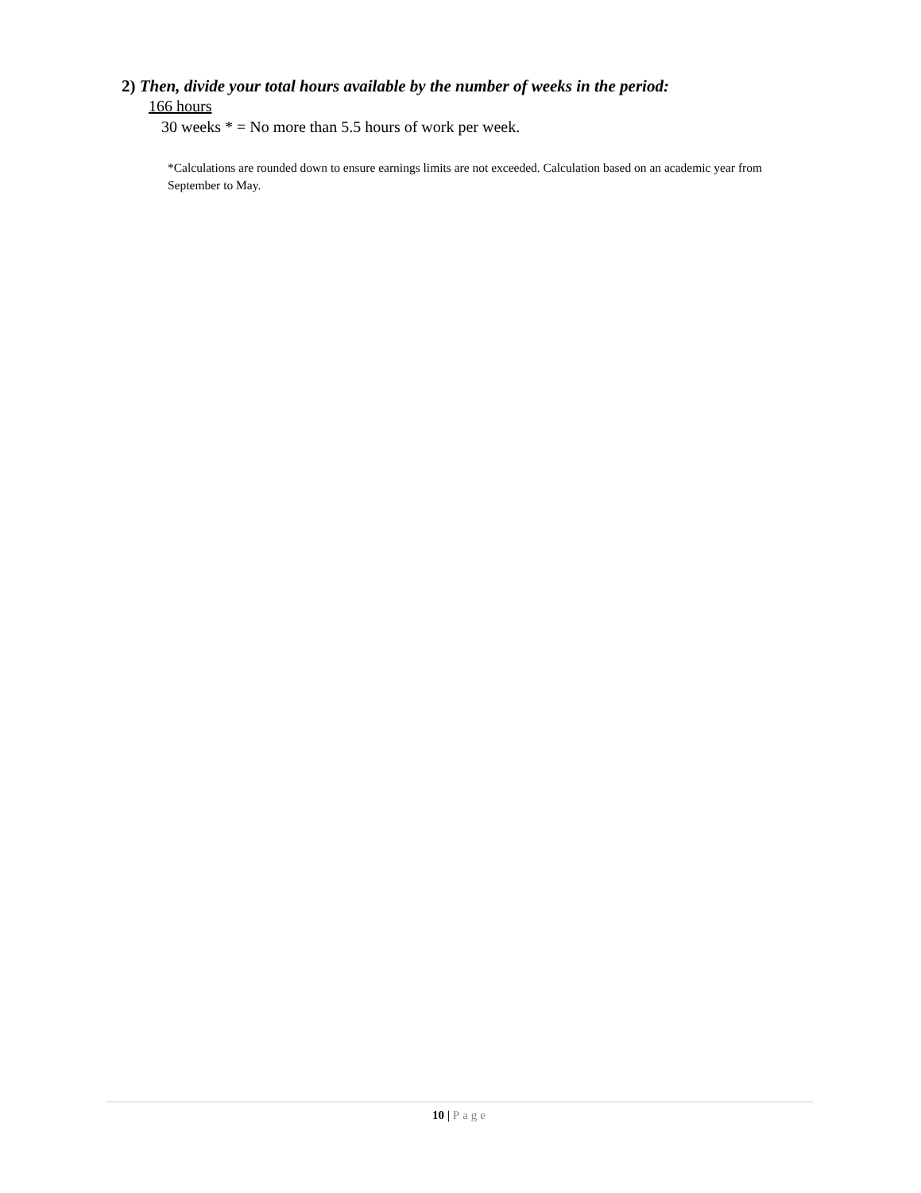2) Then, divide your total hours available by the number of weeks in the period:
166 hours
30 weeks * = No more than 5.5 hours of work per week.
*Calculations are rounded down to ensure earnings limits are not exceeded. Calculation based on an academic year from September to May.
10 | Page